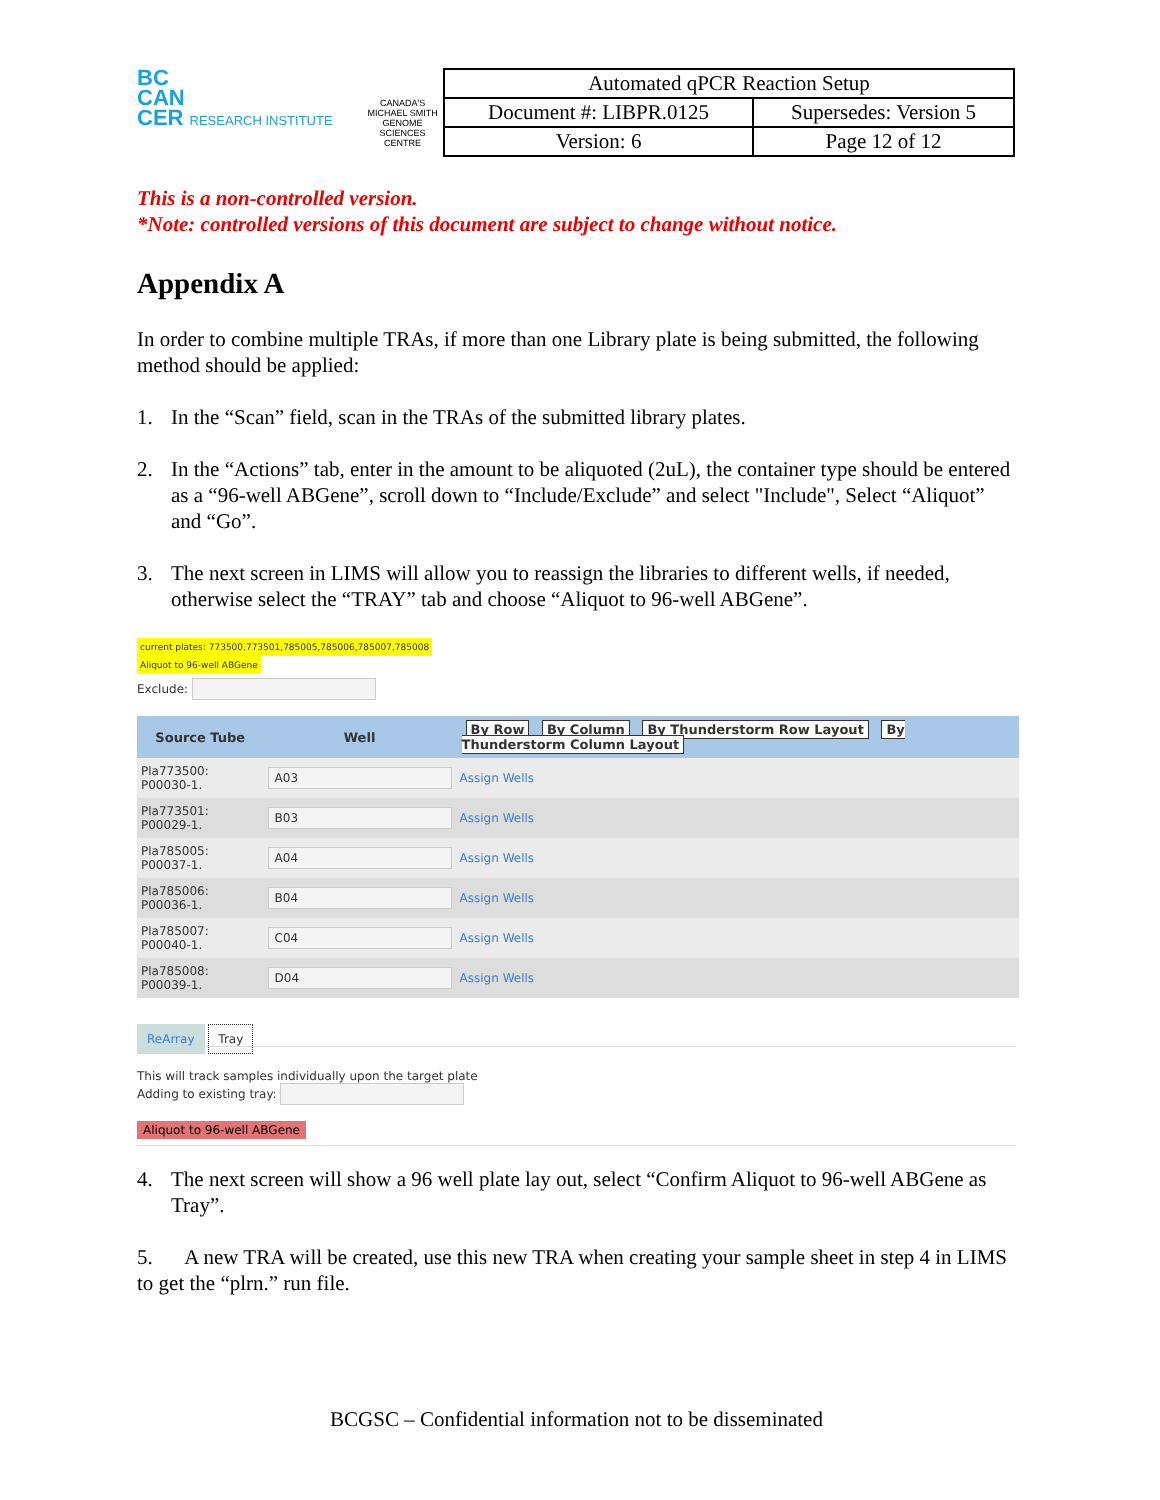BC
CAN
CER RESEARCH INSTITUTE
CANADA'S MICHAEL SMITH GENOME SCIENCES CENTRE
| Automated qPCR Reaction Setup | |
| Document #: LIBPR.0125 | Supersedes: Version 5 |
| Version: 6 | Page 12 of 12 |
This is a non-controlled version.
*Note: controlled versions of this document are subject to change without notice.
Appendix A
In order to combine multiple TRAs, if more than one Library plate is being submitted, the following method should be applied:
1. In the “Scan” field, scan in the TRAs of the submitted library plates.
2. In the “Actions” tab, enter in the amount to be aliquoted (2uL), the container type should be entered as a “96-well ABGene”, scroll down to “Include/Exclude” and select "Include", Select “Aliquot” and “Go”.
3. The next screen in LIMS will allow you to reassign the libraries to different wells, if needed, otherwise select the “TRAY” tab and choose “Aliquot to 96-well ABGene”.
current plates: 773500,773501,785005,785006,785007,785008
Aliquot to 96-well ABGene
Exclude:
| Source Tube | Well | By Row By Column By Thunderstorm Row Layout By Thunderstorm Column Layout |
| --- | --- | --- |
| Pla773500: P00030-1. | A03 | Assign Wells |
| Pla773501: P00029-1. | B03 | Assign Wells |
| Pla785005: P00037-1. | A04 | Assign Wells |
| Pla785006: P00036-1. | B04 | Assign Wells |
| Pla785007: P00040-1. | C04 | Assign Wells |
| Pla785008: P00039-1. | D04 | Assign Wells |
ReArray Tray
This will track samples individually upon the target plate
Adding to existing tray:
Aliquot to 96-well ABGene
4. The next screen will show a 96 well plate lay out, select “Confirm Aliquot to 96-well ABGene as Tray”.
5. A new TRA will be created, use this new TRA when creating your sample sheet in step 4 in LIMS to get the “plrn.” run file.
BCGSC – Confidential information not to be disseminated